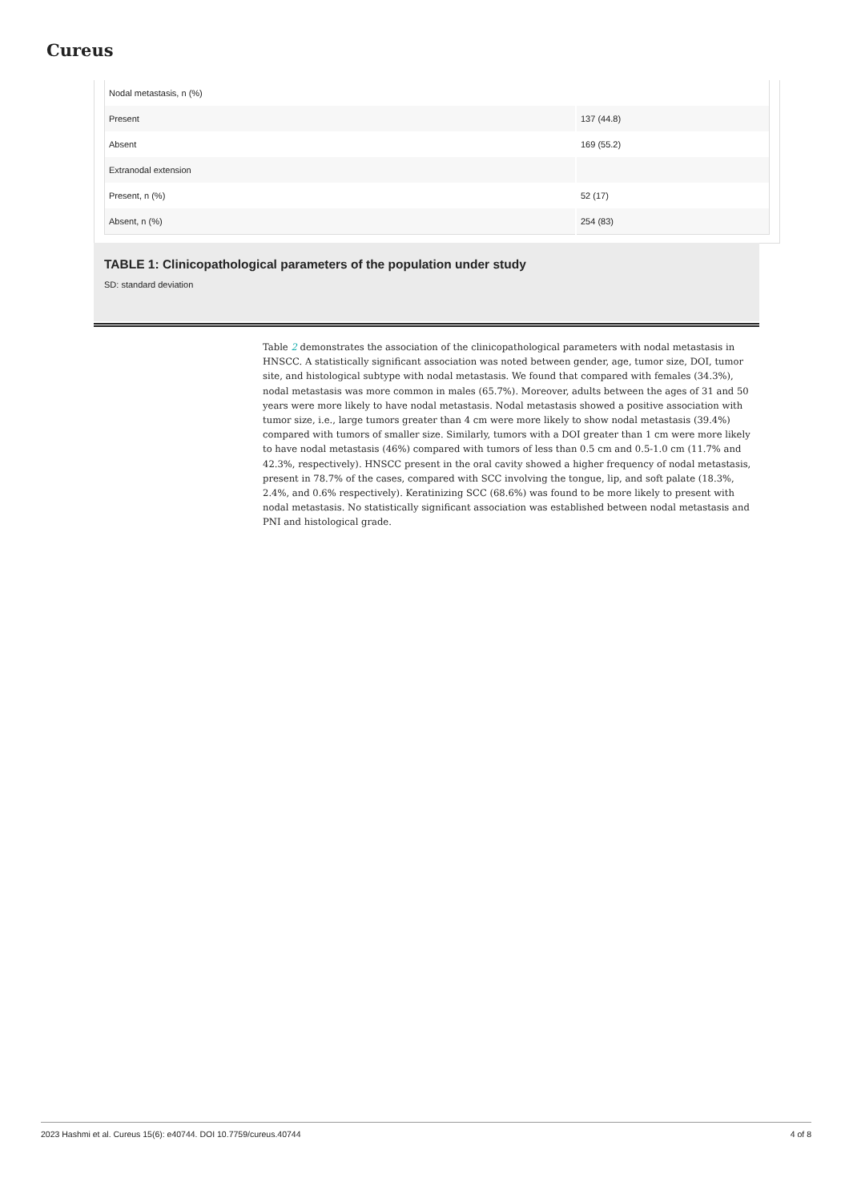Cureus
| Nodal metastasis, n (%) | |
| Present | 137 (44.8) |
| Absent | 169 (55.2) |
| Extranodal extension | |
| Present, n (%) | 52 (17) |
| Absent, n (%) | 254 (83) |
TABLE 1: Clinicopathological parameters of the population under study
SD: standard deviation
Table 2 demonstrates the association of the clinicopathological parameters with nodal metastasis in HNSCC. A statistically significant association was noted between gender, age, tumor size, DOI, tumor site, and histological subtype with nodal metastasis. We found that compared with females (34.3%), nodal metastasis was more common in males (65.7%). Moreover, adults between the ages of 31 and 50 years were more likely to have nodal metastasis. Nodal metastasis showed a positive association with tumor size, i.e., large tumors greater than 4 cm were more likely to show nodal metastasis (39.4%) compared with tumors of smaller size. Similarly, tumors with a DOI greater than 1 cm were more likely to have nodal metastasis (46%) compared with tumors of less than 0.5 cm and 0.5-1.0 cm (11.7% and 42.3%, respectively). HNSCC present in the oral cavity showed a higher frequency of nodal metastasis, present in 78.7% of the cases, compared with SCC involving the tongue, lip, and soft palate (18.3%, 2.4%, and 0.6% respectively). Keratinizing SCC (68.6%) was found to be more likely to present with nodal metastasis. No statistically significant association was established between nodal metastasis and PNI and histological grade.
2023 Hashmi et al. Cureus 15(6): e40744. DOI 10.7759/cureus.40744 4 of 8